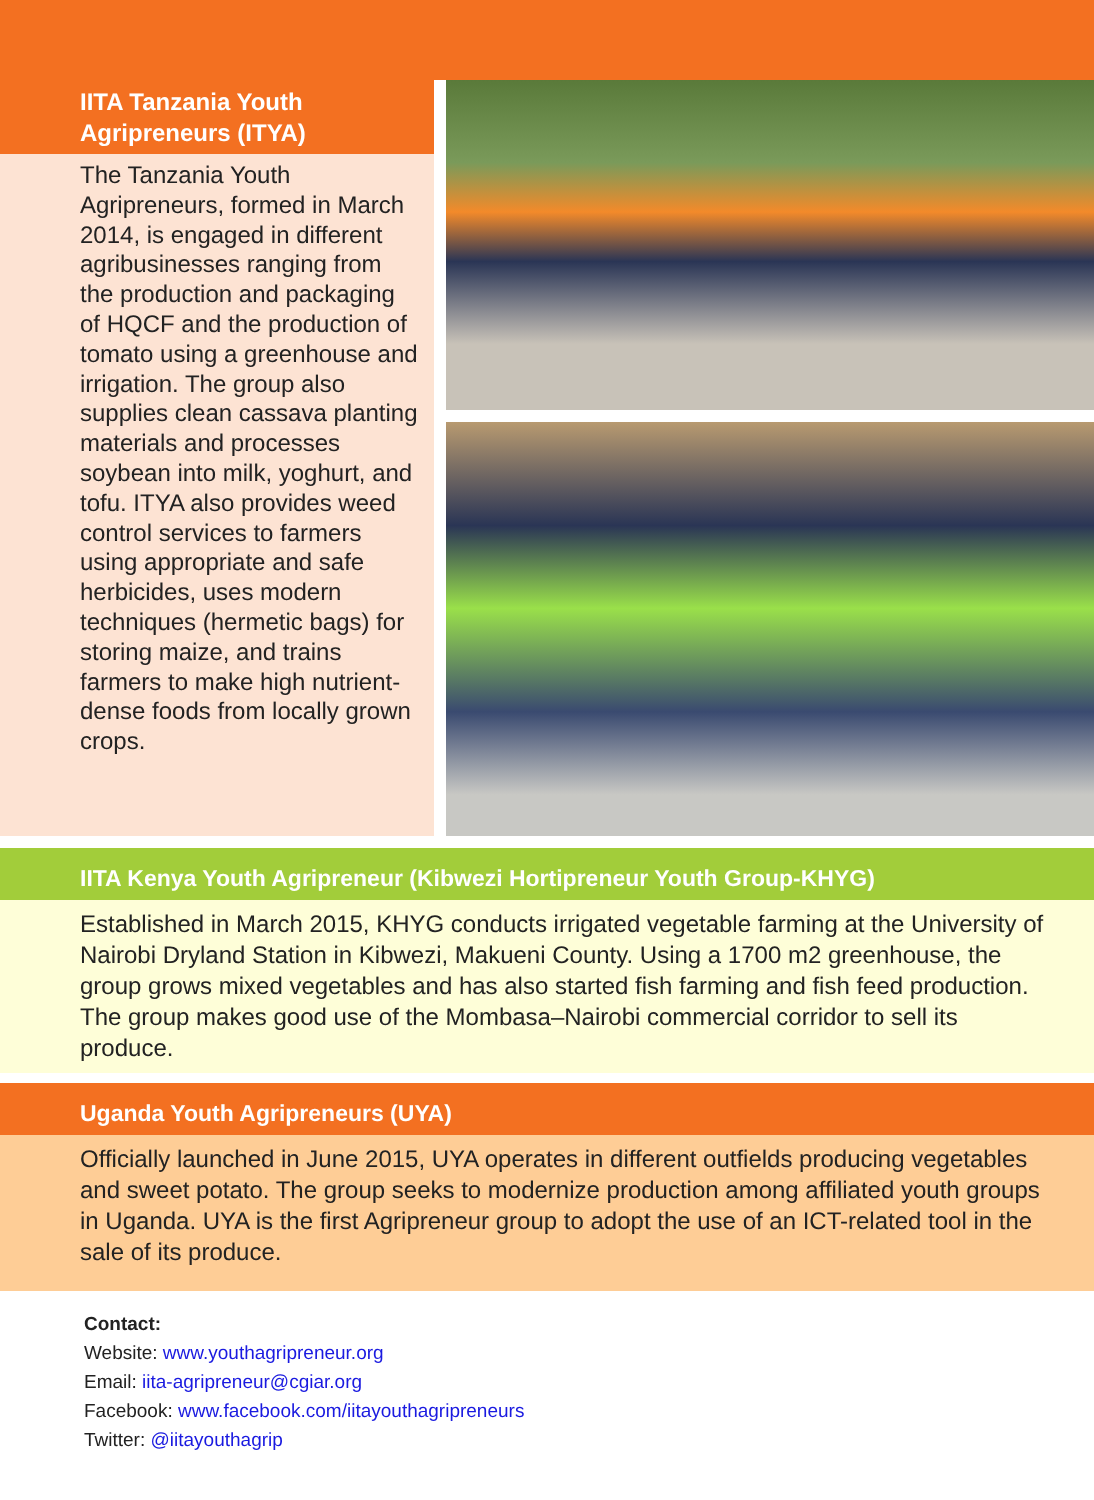IITA Tanzania Youth
Agripreneurs (ITYA)
The Tanzania Youth Agripreneurs, formed in March 2014, is engaged in different agribusinesses ranging from the production and packaging of HQCF and the production of tomato using a greenhouse and irrigation. The group also supplies clean cassava planting materials and processes soybean into milk, yoghurt, and tofu. ITYA also provides weed control services to farmers using appropriate and safe herbicides, uses modern techniques (hermetic bags) for storing maize, and trains farmers to make high nutrient-dense foods from locally grown crops.
IITA Kenya Youth Agripreneur (Kibwezi Hortipreneur Youth Group-KHYG)
Established in March 2015, KHYG conducts irrigated vegetable farming at the University of Nairobi Dryland Station in Kibwezi, Makueni County. Using a 1700 m2 greenhouse, the group grows mixed vegetables and has also started fish farming and fish feed production. The group makes good use of the Mombasa–Nairobi commercial corridor to sell its produce.
Uganda Youth Agripreneurs (UYA)
Officially launched in June 2015, UYA operates in different outfields producing vegetables and sweet potato. The group seeks to modernize production among affiliated youth groups in Uganda. UYA is the first Agripreneur group to adopt the use of an ICT-related tool in the sale of its produce.
Contact:
Website: www.youthagripreneur.org
Email: iita-agripreneur@cgiar.org
Facebook: www.facebook.com/iitayouthagripreneurs
Twitter: @iitayouthagrip